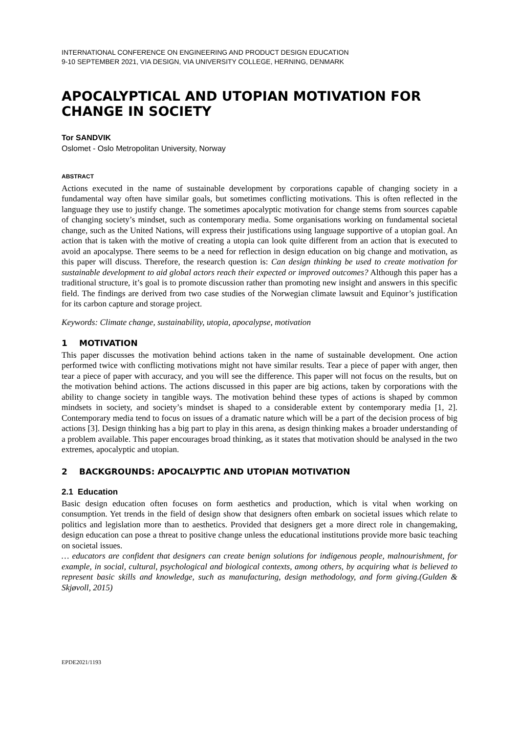INTERNATIONAL CONFERENCE ON ENGINEERING AND PRODUCT DESIGN EDUCATION
9-10 SEPTEMBER 2021, VIA DESIGN, VIA UNIVERSITY COLLEGE, HERNING, DENMARK
APOCALYPTICAL AND UTOPIAN MOTIVATION FOR CHANGE IN SOCIETY
Tor SANDVIK
Oslomet - Oslo Metropolitan University, Norway
ABSTRACT
Actions executed in the name of sustainable development by corporations capable of changing society in a fundamental way often have similar goals, but sometimes conflicting motivations. This is often reflected in the language they use to justify change. The sometimes apocalyptic motivation for change stems from sources capable of changing society’s mindset, such as contemporary media. Some organisations working on fundamental societal change, such as the United Nations, will express their justifications using language supportive of a utopian goal. An action that is taken with the motive of creating a utopia can look quite different from an action that is executed to avoid an apocalypse. There seems to be a need for reflection in design education on big change and motivation, as this paper will discuss. Therefore, the research question is: Can design thinking be used to create motivation for sustainable development to aid global actors reach their expected or improved outcomes? Although this paper has a traditional structure, it’s goal is to promote discussion rather than promoting new insight and answers in this specific field. The findings are derived from two case studies of the Norwegian climate lawsuit and Equinor’s justification for its carbon capture and storage project.
Keywords: Climate change, sustainability, utopia, apocalypse, motivation
1 MOTIVATION
This paper discusses the motivation behind actions taken in the name of sustainable development. One action performed twice with conflicting motivations might not have similar results. Tear a piece of paper with anger, then tear a piece of paper with accuracy, and you will see the difference. This paper will not focus on the results, but on the motivation behind actions. The actions discussed in this paper are big actions, taken by corporations with the ability to change society in tangible ways. The motivation behind these types of actions is shaped by common mindsets in society, and society’s mindset is shaped to a considerable extent by contemporary media [1, 2]. Contemporary media tend to focus on issues of a dramatic nature which will be a part of the decision process of big actions [3]. Design thinking has a big part to play in this arena, as design thinking makes a broader understanding of a problem available. This paper encourages broad thinking, as it states that motivation should be analysed in the two extremes, apocalyptic and utopian.
2 BACKGROUNDS: APOCALYPTIC AND UTOPIAN MOTIVATION
2.1 Education
Basic design education often focuses on form aesthetics and production, which is vital when working on consumption. Yet trends in the field of design show that designers often embark on societal issues which relate to politics and legislation more than to aesthetics. Provided that designers get a more direct role in changemaking, design education can pose a threat to positive change unless the educational institutions provide more basic teaching on societal issues.
… educators are confident that designers can create benign solutions for indigenous people, malnourishment, for example, in social, cultural, psychological and biological contexts, among others, by acquiring what is believed to represent basic skills and knowledge, such as manufacturing, design methodology, and form giving.(Gulden & Skjøvoll, 2015)
EPDE2021/1193